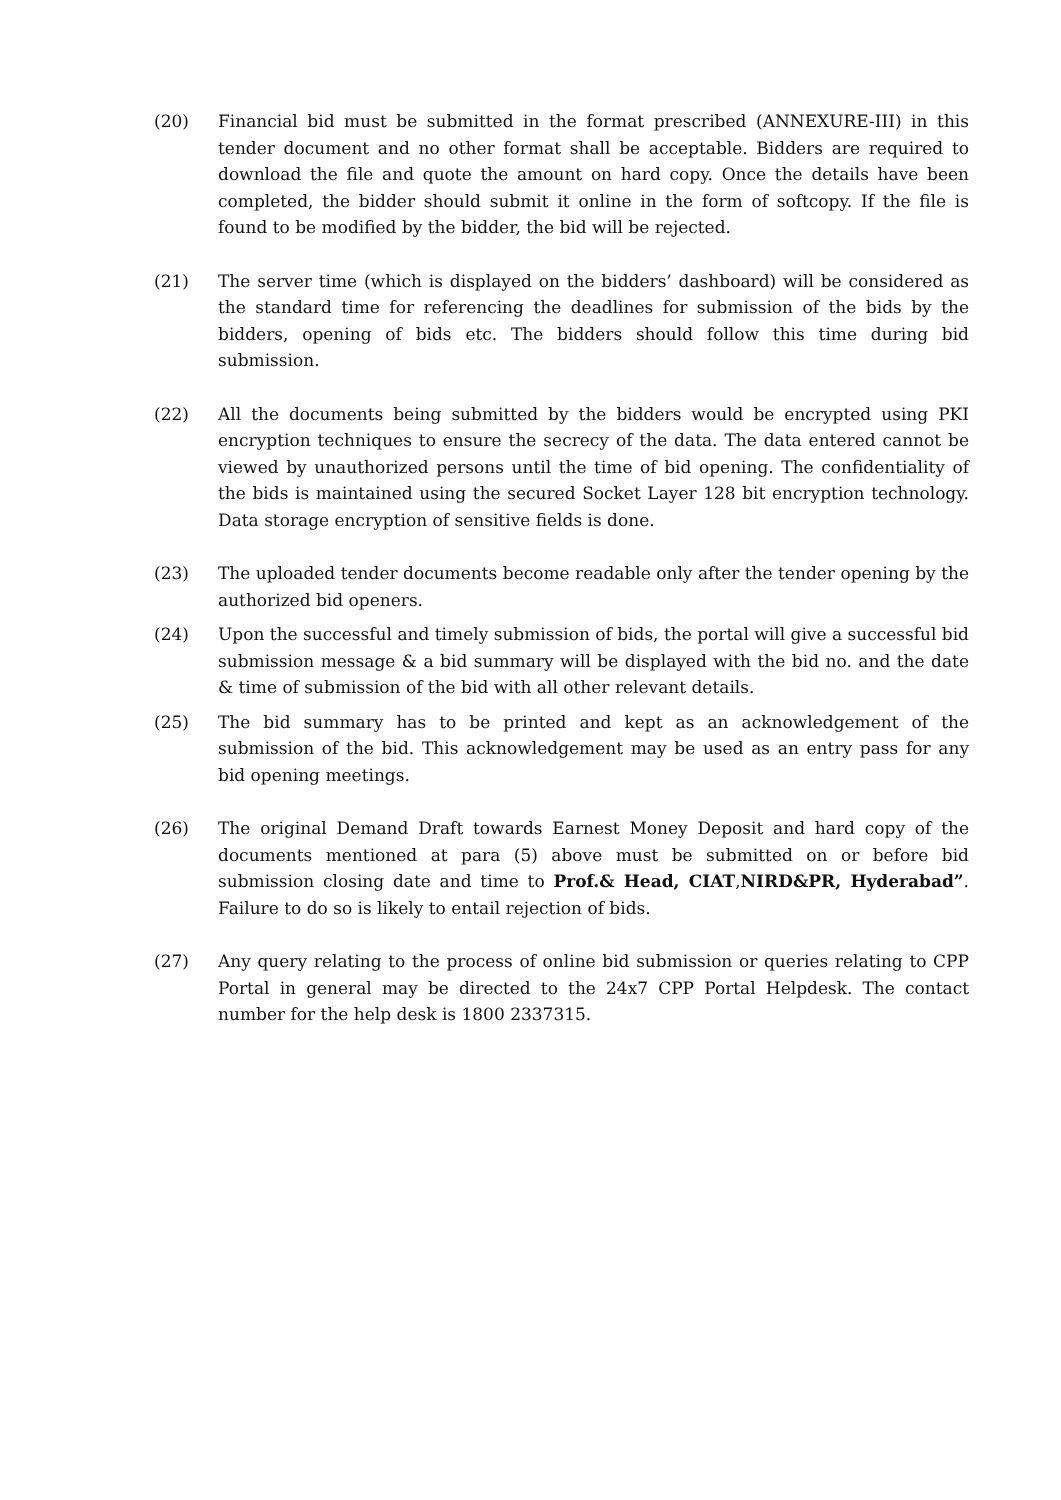(20) Financial bid must be submitted in the format prescribed (ANNEXURE-III) in this tender document and no other format shall be acceptable. Bidders are required to download the file and quote the amount on hard copy. Once the details have been completed, the bidder should submit it online in the form of softcopy. If the file is found to be modified by the bidder, the bid will be rejected.
(21) The server time (which is displayed on the bidders’ dashboard) will be considered as the standard time for referencing the deadlines for submission of the bids by the bidders, opening of bids etc. The bidders should follow this time during bid submission.
(22) All the documents being submitted by the bidders would be encrypted using PKI encryption techniques to ensure the secrecy of the data. The data entered cannot be viewed by unauthorized persons until the time of bid opening. The confidentiality of the bids is maintained using the secured Socket Layer 128 bit encryption technology. Data storage encryption of sensitive fields is done.
(23) The uploaded tender documents become readable only after the tender opening by the authorized bid openers.
(24) Upon the successful and timely submission of bids, the portal will give a successful bid submission message & a bid summary will be displayed with the bid no. and the date & time of submission of the bid with all other relevant details.
(25) The bid summary has to be printed and kept as an acknowledgement of the submission of the bid. This acknowledgement may be used as an entry pass for any bid opening meetings.
(26) The original Demand Draft towards Earnest Money Deposit and hard copy of the documents mentioned at para (5) above must be submitted on or before bid submission closing date and time to Prof.& Head, CIAT,NIRD&PR, Hyderabad”. Failure to do so is likely to entail rejection of bids.
(27) Any query relating to the process of online bid submission or queries relating to CPP Portal in general may be directed to the 24x7 CPP Portal Helpdesk. The contact number for the help desk is 1800 2337315.